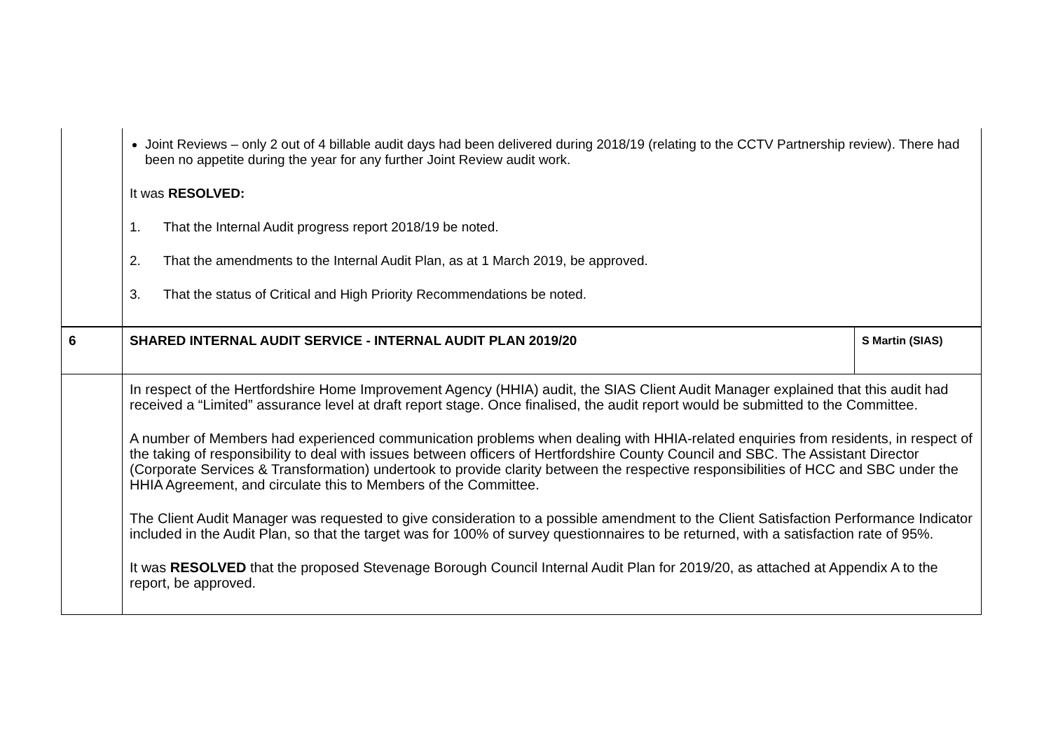| | Joint Reviews – only 2 out of 4 billable audit days had been delivered during 2018/19 (relating to the CCTV Partnership review). There had been no appetite during the year for any further Joint Review audit work. It was RESOLVED: 1. That the Internal Audit progress report 2018/19 be noted. 2. That the amendments to the Internal Audit Plan, as at 1 March 2019, be approved. 3. That the status of Critical and High Priority Recommendations be noted. | |
| 6 | SHARED INTERNAL AUDIT SERVICE - INTERNAL AUDIT PLAN 2019/20 | S Martin (SIAS) |
| | In respect of the Hertfordshire Home Improvement Agency (HHIA) audit, the SIAS Client Audit Manager explained that this audit had received a “Limited” assurance level at draft report stage. Once finalised, the audit report would be submitted to the Committee. A number of Members had experienced communication problems when dealing with HHIA-related enquiries from residents, in respect of the taking of responsibility to deal with issues between officers of Hertfordshire County Council and SBC. The Assistant Director (Corporate Services & Transformation) undertook to provide clarity between the respective responsibilities of HCC and SBC under the HHIA Agreement, and circulate this to Members of the Committee. The Client Audit Manager was requested to give consideration to a possible amendment to the Client Satisfaction Performance Indicator included in the Audit Plan, so that the target was for 100% of survey questionnaires to be returned, with a satisfaction rate of 95%. It was RESOLVED that the proposed Stevenage Borough Council Internal Audit Plan for 2019/20, as attached at Appendix A to the report, be approved. | |